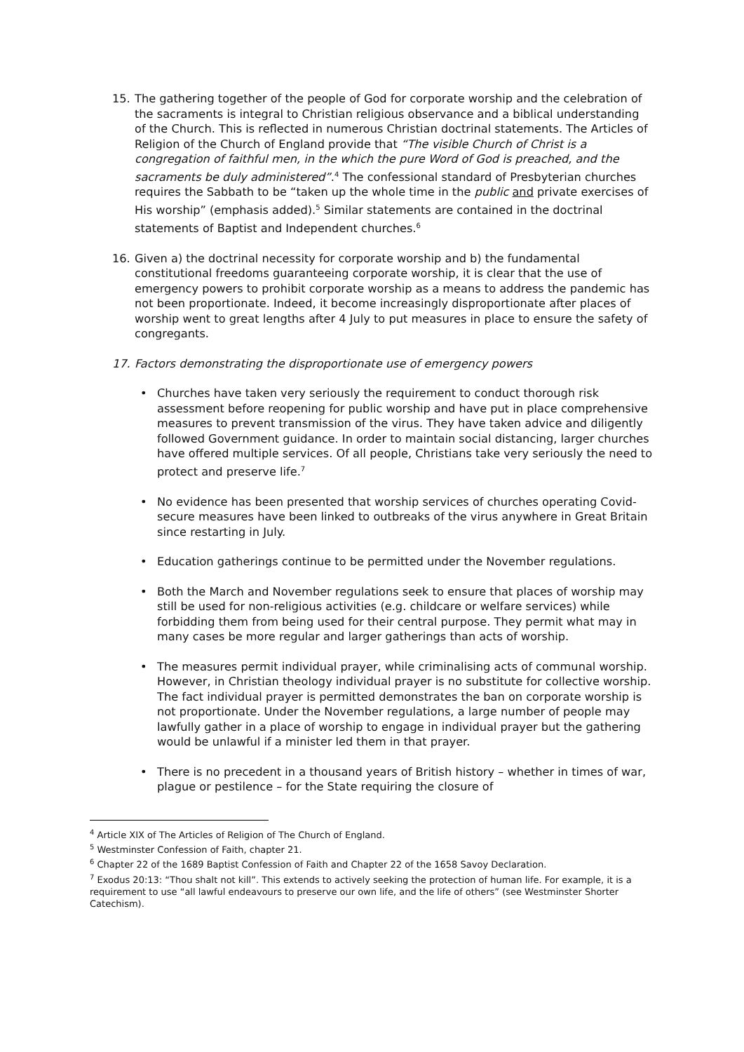15. The gathering together of the people of God for corporate worship and the celebration of the sacraments is integral to Christian religious observance and a biblical understanding of the Church. This is reflected in numerous Christian doctrinal statements. The Articles of Religion of the Church of England provide that “The visible Church of Christ is a congregation of faithful men, in the which the pure Word of God is preached, and the sacraments be duly administered”.<sup>4</sup> The confessional standard of Presbyterian churches requires the Sabbath to be “taken up the whole time in the public and private exercises of His worship” (emphasis added).<sup>5</sup> Similar statements are contained in the doctrinal statements of Baptist and Independent churches.<sup>6</sup>
16. Given a) the doctrinal necessity for corporate worship and b) the fundamental constitutional freedoms guaranteeing corporate worship, it is clear that the use of emergency powers to prohibit corporate worship as a means to address the pandemic has not been proportionate. Indeed, it become increasingly disproportionate after places of worship went to great lengths after 4 July to put measures in place to ensure the safety of congregants.
17. Factors demonstrating the disproportionate use of emergency powers
• Churches have taken very seriously the requirement to conduct thorough risk assessment before reopening for public worship and have put in place comprehensive measures to prevent transmission of the virus. They have taken advice and diligently followed Government guidance. In order to maintain social distancing, larger churches have offered multiple services. Of all people, Christians take very seriously the need to protect and preserve life.<sup>7</sup>
• No evidence has been presented that worship services of churches operating Covid-secure measures have been linked to outbreaks of the virus anywhere in Great Britain since restarting in July.
• Education gatherings continue to be permitted under the November regulations.
• Both the March and November regulations seek to ensure that places of worship may still be used for non-religious activities (e.g. childcare or welfare services) while forbidding them from being used for their central purpose. They permit what may in many cases be more regular and larger gatherings than acts of worship.
• The measures permit individual prayer, while criminalising acts of communal worship. However, in Christian theology individual prayer is no substitute for collective worship. The fact individual prayer is permitted demonstrates the ban on corporate worship is not proportionate. Under the November regulations, a large number of people may lawfully gather in a place of worship to engage in individual prayer but the gathering would be unlawful if a minister led them in that prayer.
• There is no precedent in a thousand years of British history – whether in times of war, plague or pestilence – for the State requiring the closure of
<sup>4</sup> Article XIX of The Articles of Religion of The Church of England.
<sup>5</sup> Westminster Confession of Faith, chapter 21.
<sup>6</sup> Chapter 22 of the 1689 Baptist Confession of Faith and Chapter 22 of the 1658 Savoy Declaration.
<sup>7</sup> Exodus 20:13: “Thou shalt not kill”. This extends to actively seeking the protection of human life. For example, it is a requirement to use “all lawful endeavours to preserve our own life, and the life of others” (see Westminster Shorter Catechism).